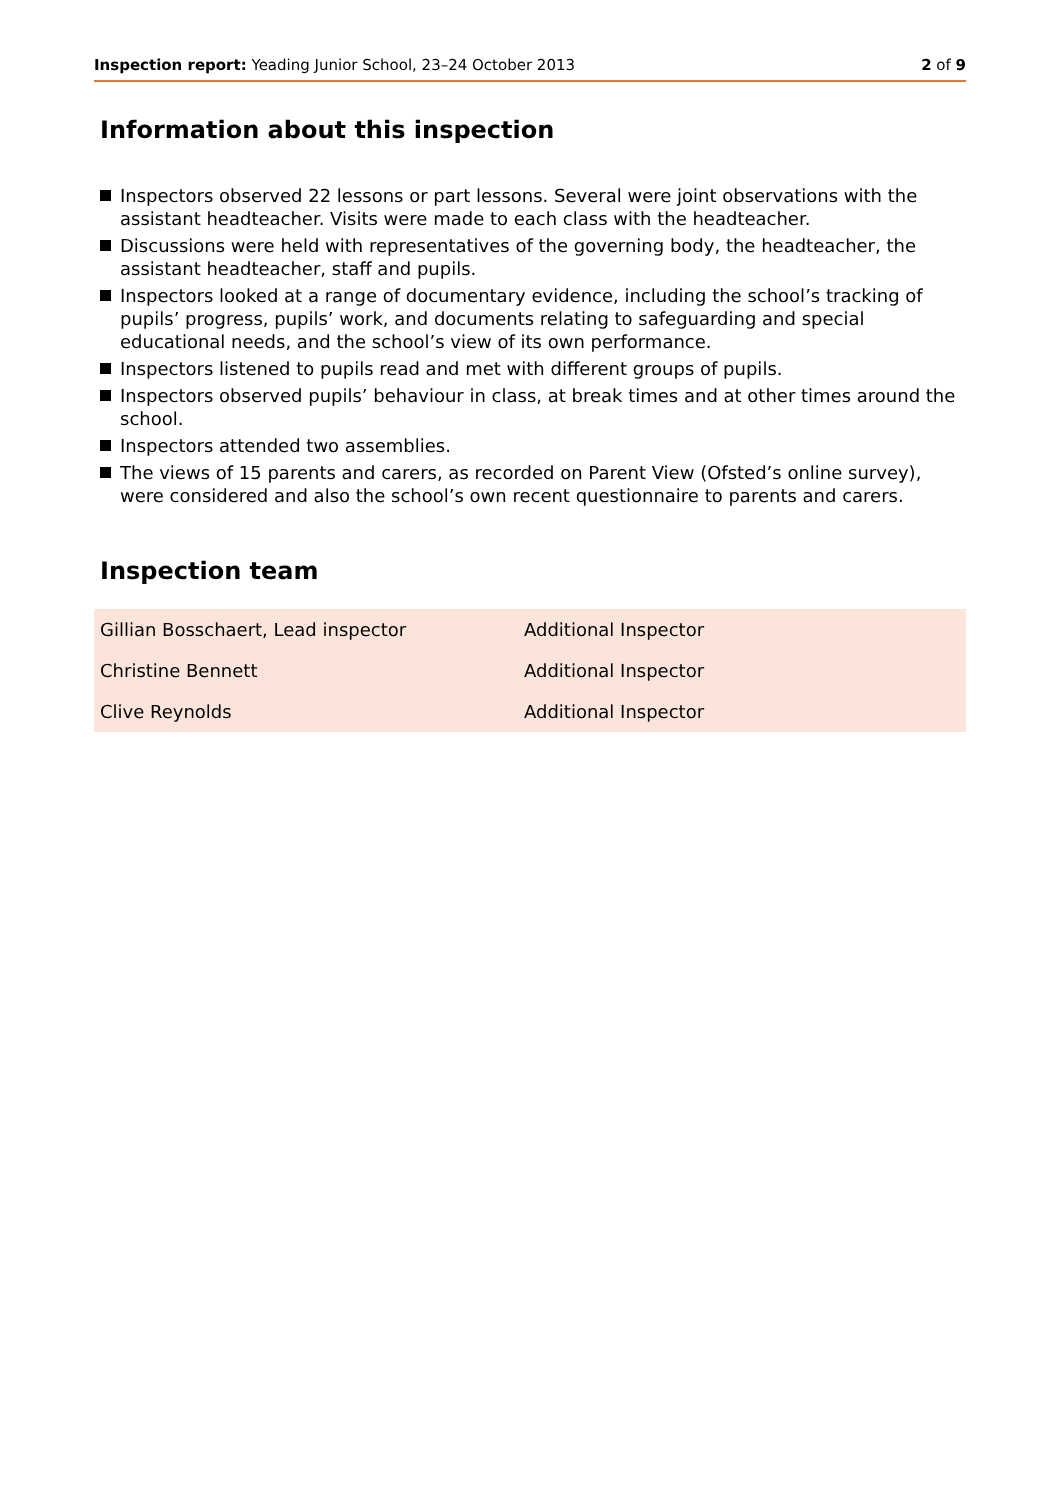Inspection report: Yeading Junior School, 23–24 October 2013
2 of 9
Information about this inspection
Inspectors observed 22 lessons or part lessons. Several were joint observations with the assistant headteacher. Visits were made to each class with the headteacher.
Discussions were held with representatives of the governing body, the headteacher, the assistant headteacher, staff and pupils.
Inspectors looked at a range of documentary evidence, including the school’s tracking of pupils’ progress, pupils’ work, and documents relating to safeguarding and special educational needs, and the school’s view of its own performance.
Inspectors listened to pupils read and met with different groups of pupils.
Inspectors observed pupils’ behaviour in class, at break times and at other times around the school.
Inspectors attended two assemblies.
The views of 15 parents and carers, as recorded on Parent View (Ofsted’s online survey), were considered and also the school’s own recent questionnaire to parents and carers.
Inspection team
| Gillian Bosschaert, Lead inspector | Additional Inspector |
| Christine Bennett | Additional Inspector |
| Clive Reynolds | Additional Inspector |